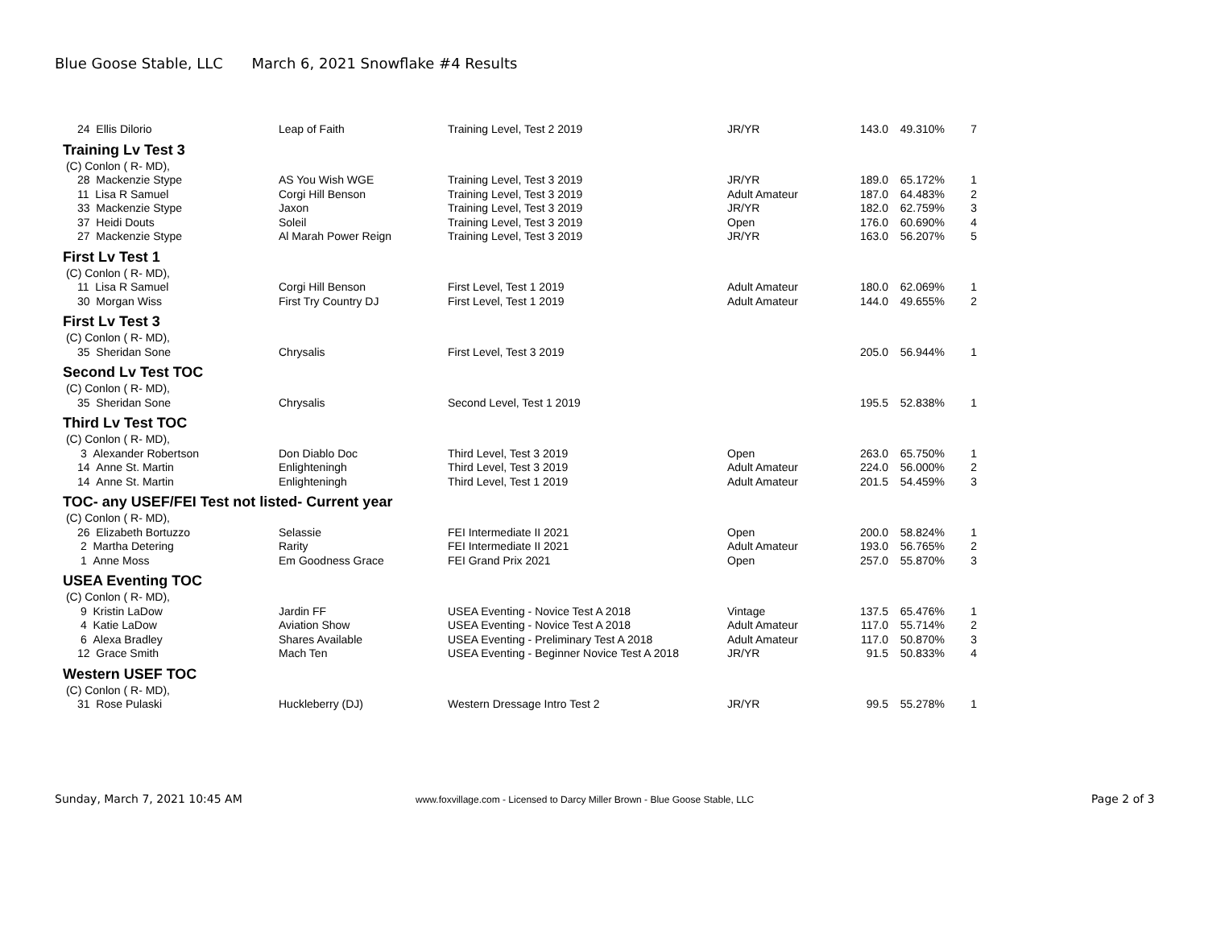Blue Goose Stable, LLC March 6, 2021 Snowflake #4 Results
| 24 Ellis Dilorio | Leap of Faith | Training Level, Test 2 2019 | JR/YR | 143.0 | 49.310% | 7 |
| Training Lv Test 3 | | | | | | |
| (C) Conlon ( R- MD), | | | | | | |
| 28 Mackenzie Stype | AS You Wish WGE | Training Level, Test 3 2019 | JR/YR | 189.0 | 65.172% | 1 |
| 11 Lisa R Samuel | Corgi Hill Benson | Training Level, Test 3 2019 | Adult Amateur | 187.0 | 64.483% | 2 |
| 33 Mackenzie Stype | Jaxon | Training Level, Test 3 2019 | JR/YR | 182.0 | 62.759% | 3 |
| 37 Heidi Douts | Soleil | Training Level, Test 3 2019 | Open | 176.0 | 60.690% | 4 |
| 27 Mackenzie Stype | Al Marah Power Reign | Training Level, Test 3 2019 | JR/YR | 163.0 | 56.207% | 5 |
| First Lv Test 1 | | | | | | |
| (C) Conlon ( R- MD), | | | | | | |
| 11 Lisa R Samuel | Corgi Hill Benson | First Level, Test 1 2019 | Adult Amateur | 180.0 | 62.069% | 1 |
| 30 Morgan Wiss | First Try Country DJ | First Level, Test 1 2019 | Adult Amateur | 144.0 | 49.655% | 2 |
| First Lv Test 3 | | | | | | |
| (C) Conlon ( R- MD), | | | | | | |
| 35 Sheridan Sone | Chrysalis | First Level, Test 3 2019 | | 205.0 | 56.944% | 1 |
| Second Lv Test TOC | | | | | | |
| (C) Conlon ( R- MD), | | | | | | |
| 35 Sheridan Sone | Chrysalis | Second Level, Test 1 2019 | | 195.5 | 52.838% | 1 |
| Third Lv Test TOC | | | | | | |
| (C) Conlon ( R- MD), | | | | | | |
| 3 Alexander Robertson | Don Diablo Doc | Third Level, Test 3 2019 | Open | 263.0 | 65.750% | 1 |
| 14 Anne St. Martin | Enlighteningh | Third Level, Test 3 2019 | Adult Amateur | 224.0 | 56.000% | 2 |
| 14 Anne St. Martin | Enlighteningh | Third Level, Test 1 2019 | Adult Amateur | 201.5 | 54.459% | 3 |
| TOC- any USEF/FEI Test not listed- Current year | | | | | | |
| (C) Conlon ( R- MD), | | | | | | |
| 26 Elizabeth Bortuzzo | Selassie | FEI Intermediate II 2021 | Open | 200.0 | 58.824% | 1 |
| 2 Martha Detering | Rarity | FEI Intermediate II 2021 | Adult Amateur | 193.0 | 56.765% | 2 |
| 1 Anne Moss | Em Goodness Grace | FEI Grand Prix 2021 | Open | 257.0 | 55.870% | 3 |
| USEA Eventing TOC | | | | | | |
| (C) Conlon ( R- MD), | | | | | | |
| 9 Kristin LaDow | Jardin FF | USEA Eventing - Novice Test A 2018 | Vintage | 137.5 | 65.476% | 1 |
| 4 Katie LaDow | Aviation Show | USEA Eventing - Novice Test A 2018 | Adult Amateur | 117.0 | 55.714% | 2 |
| 6 Alexa Bradley | Shares Available | USEA Eventing - Preliminary Test A 2018 | Adult Amateur | 117.0 | 50.870% | 3 |
| 12 Grace Smith | Mach Ten | USEA Eventing - Beginner Novice Test A 2018 | JR/YR | 91.5 | 50.833% | 4 |
| Western USEF TOC | | | | | | |
| (C) Conlon ( R- MD), | | | | | | |
| 31 Rose Pulaski | Huckleberry (DJ) | Western Dressage Intro Test 2 | JR/YR | 99.5 | 55.278% | 1 |
Sunday, March 7, 2021 10:45 AM
www.foxvillage.com - Licensed to Darcy Miller Brown - Blue Goose Stable, LLC
Page 2 of 3